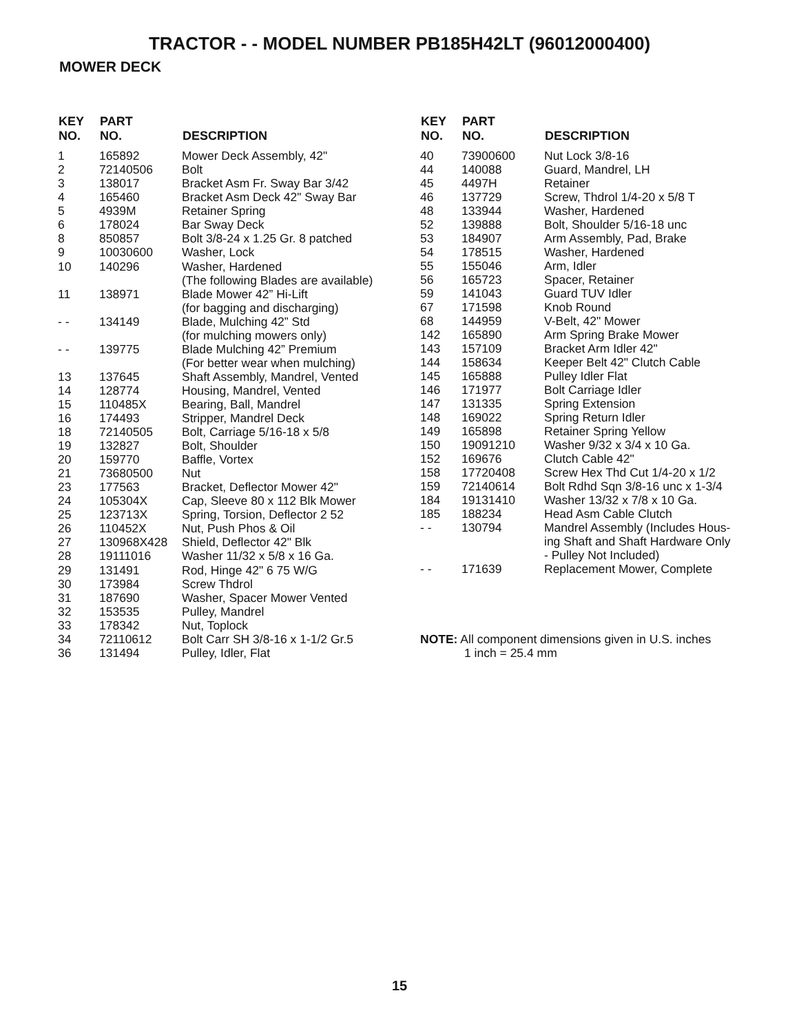TRACTOR - - MODEL NUMBER PB185H42LT (96012000400)
MOWER DECK
| KEY NO. | PART NO. | DESCRIPTION |
| --- | --- | --- |
| 1 | 165892 | Mower Deck Assembly, 42" |
| 2 | 72140506 | Bolt |
| 3 | 138017 | Bracket Asm Fr. Sway Bar 3/42 |
| 4 | 165460 | Bracket Asm Deck 42" Sway Bar |
| 5 | 4939M | Retainer Spring |
| 6 | 178024 | Bar Sway Deck |
| 8 | 850857 | Bolt 3/8-24 x 1.25 Gr. 8 patched |
| 9 | 10030600 | Washer, Lock |
| 10 | 140296 | Washer, Hardened (The following Blades are available) |
| 11 | 138971 | Blade Mower 42” Hi-Lift (for bagging and discharging) |
| - - | 134149 | Blade, Mulching 42” Std (for mulching mowers only) |
| - - | 139775 | Blade Mulching 42” Premium (For better wear when mulching) |
| 13 | 137645 | Shaft Assembly, Mandrel, Vented |
| 14 | 128774 | Housing, Mandrel, Vented |
| 15 | 110485X | Bearing, Ball, Mandrel |
| 16 | 174493 | Stripper, Mandrel Deck |
| 18 | 72140505 | Bolt, Carriage 5/16-18 x 5/8 |
| 19 | 132827 | Bolt, Shoulder |
| 20 | 159770 | Baffle, Vortex |
| 21 | 73680500 | Nut |
| 23 | 177563 | Bracket, Deflector Mower 42" |
| 24 | 105304X | Cap, Sleeve 80 x 112 Blk Mower |
| 25 | 123713X | Spring, Torsion, Deflector 2 52 |
| 26 | 110452X | Nut, Push Phos & Oil |
| 27 | 130968X428 | Shield, Deflector 42" Blk |
| 28 | 19111016 | Washer 11/32 x 5/8 x 16 Ga. |
| 29 | 131491 | Rod, Hinge 42" 6 75 W/G |
| 30 | 173984 | Screw Thdrol |
| 31 | 187690 | Washer, Spacer Mower Vented |
| 32 | 153535 | Pulley, Mandrel |
| 33 | 178342 | Nut, Toplock |
| 34 | 72110612 | Bolt Carr SH 3/8-16 x 1-1/2 Gr.5 |
| 36 | 131494 | Pulley, Idler, Flat |
| KEY NO. | PART NO. | DESCRIPTION |
| --- | --- | --- |
| 40 | 73900600 | Nut Lock 3/8-16 |
| 44 | 140088 | Guard, Mandrel, LH |
| 45 | 4497H | Retainer |
| 46 | 137729 | Screw, Thdrol 1/4-20 x 5/8 T |
| 48 | 133944 | Washer, Hardened |
| 52 | 139888 | Bolt, Shoulder 5/16-18 unc |
| 53 | 184907 | Arm Assembly, Pad, Brake |
| 54 | 178515 | Washer, Hardened |
| 55 | 155046 | Arm, Idler |
| 56 | 165723 | Spacer, Retainer |
| 59 | 141043 | Guard TUV Idler |
| 67 | 171598 | Knob Round |
| 68 | 144959 | V-Belt, 42" Mower |
| 142 | 165890 | Arm Spring Brake Mower |
| 143 | 157109 | Bracket Arm Idler 42" |
| 144 | 158634 | Keeper Belt 42" Clutch Cable |
| 145 | 165888 | Pulley Idler Flat |
| 146 | 171977 | Bolt Carriage Idler |
| 147 | 131335 | Spring Extension |
| 148 | 169022 | Spring Return Idler |
| 149 | 165898 | Retainer Spring Yellow |
| 150 | 19091210 | Washer 9/32 x 3/4 x 10 Ga. |
| 152 | 169676 | Clutch Cable 42" |
| 158 | 17720408 | Screw Hex Thd Cut 1/4-20 x 1/2 |
| 159 | 72140614 | Bolt Rdhd Sqn 3/8-16 unc x 1-3/4 |
| 184 | 19131410 | Washer 13/32 x 7/8 x 10 Ga. |
| 185 | 188234 | Head Asm Cable Clutch |
| - - | 130794 | Mandrel Assembly (Includes Hous- ing Shaft and Shaft Hardware Only - Pulley Not Included) |
| - - | 171639 | Replacement Mower, Complete |
NOTE: All component dimensions given in U.S. inches
1 inch = 25.4 mm
15